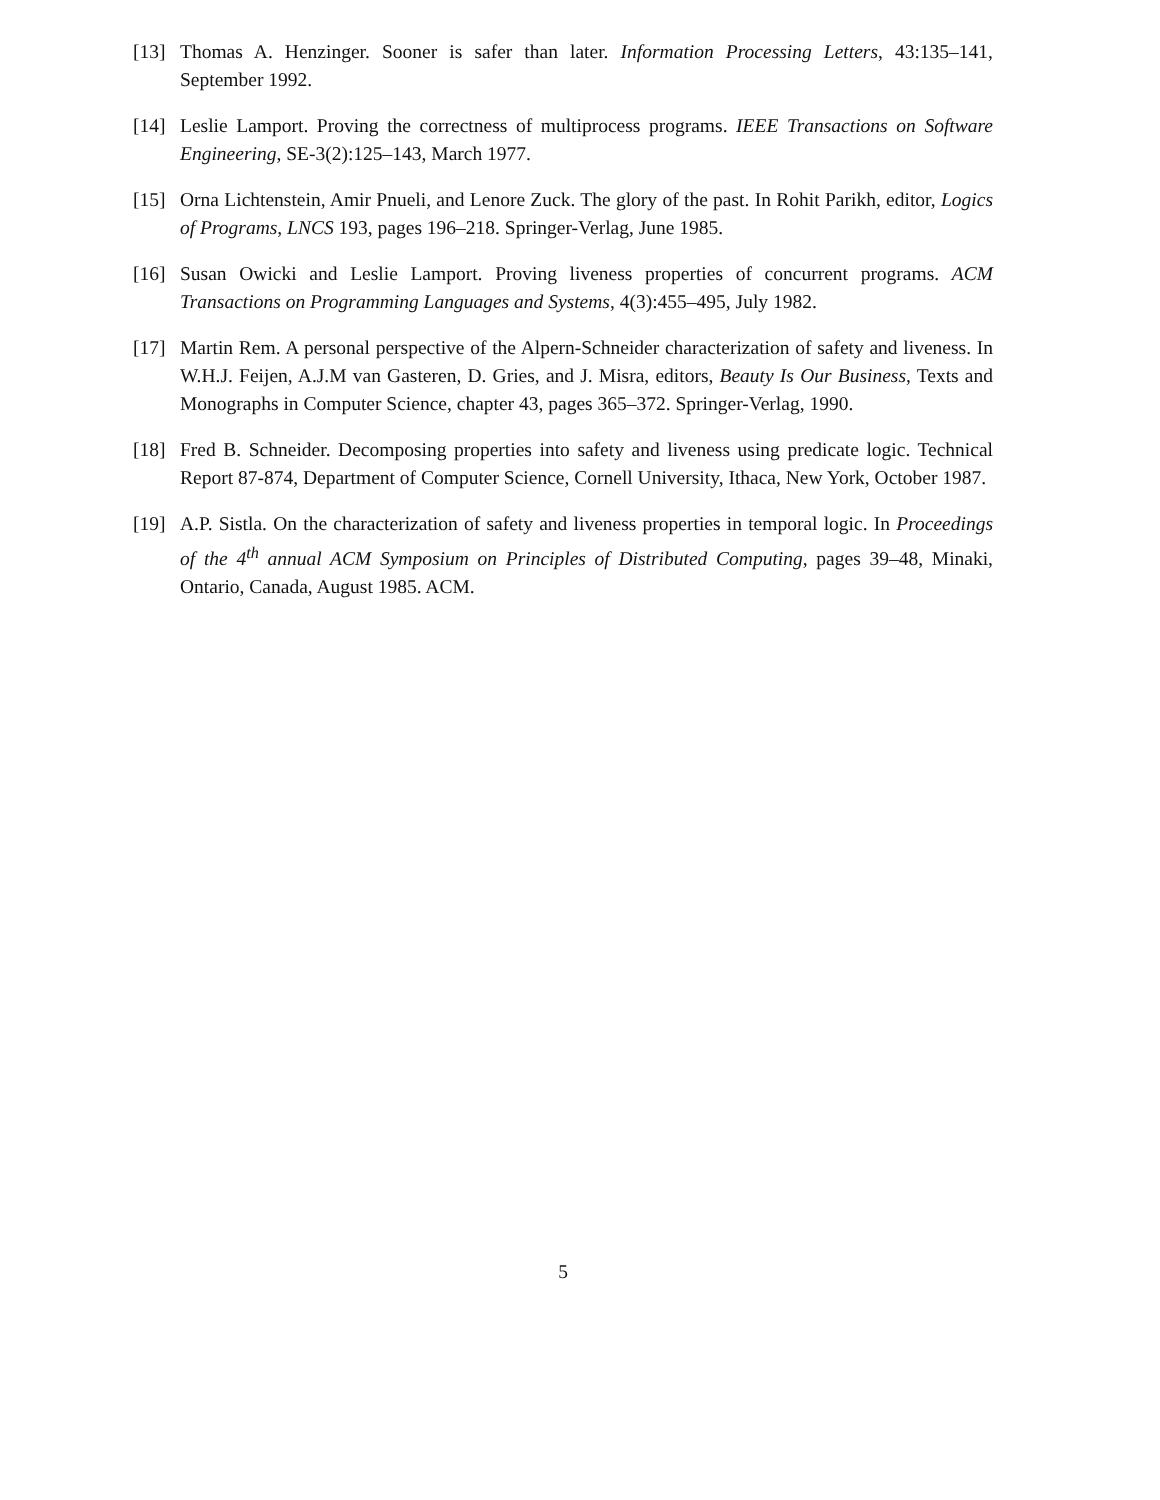[13] Thomas A. Henzinger. Sooner is safer than later. Information Processing Letters, 43:135–141, September 1992.
[14] Leslie Lamport. Proving the correctness of multiprocess programs. IEEE Transactions on Software Engineering, SE-3(2):125–143, March 1977.
[15] Orna Lichtenstein, Amir Pnueli, and Lenore Zuck. The glory of the past. In Rohit Parikh, editor, Logics of Programs, LNCS 193, pages 196–218. Springer-Verlag, June 1985.
[16] Susan Owicki and Leslie Lamport. Proving liveness properties of concurrent programs. ACM Transactions on Programming Languages and Systems, 4(3):455–495, July 1982.
[17] Martin Rem. A personal perspective of the Alpern-Schneider characterization of safety and liveness. In W.H.J. Feijen, A.J.M van Gasteren, D. Gries, and J. Misra, editors, Beauty Is Our Business, Texts and Monographs in Computer Science, chapter 43, pages 365–372. Springer-Verlag, 1990.
[18] Fred B. Schneider. Decomposing properties into safety and liveness using predicate logic. Technical Report 87-874, Department of Computer Science, Cornell University, Ithaca, New York, October 1987.
[19] A.P. Sistla. On the characterization of safety and liveness properties in temporal logic. In Proceedings of the 4<sup>th</sup> annual ACM Symposium on Principles of Distributed Computing, pages 39–48, Minaki, Ontario, Canada, August 1985. ACM.
5